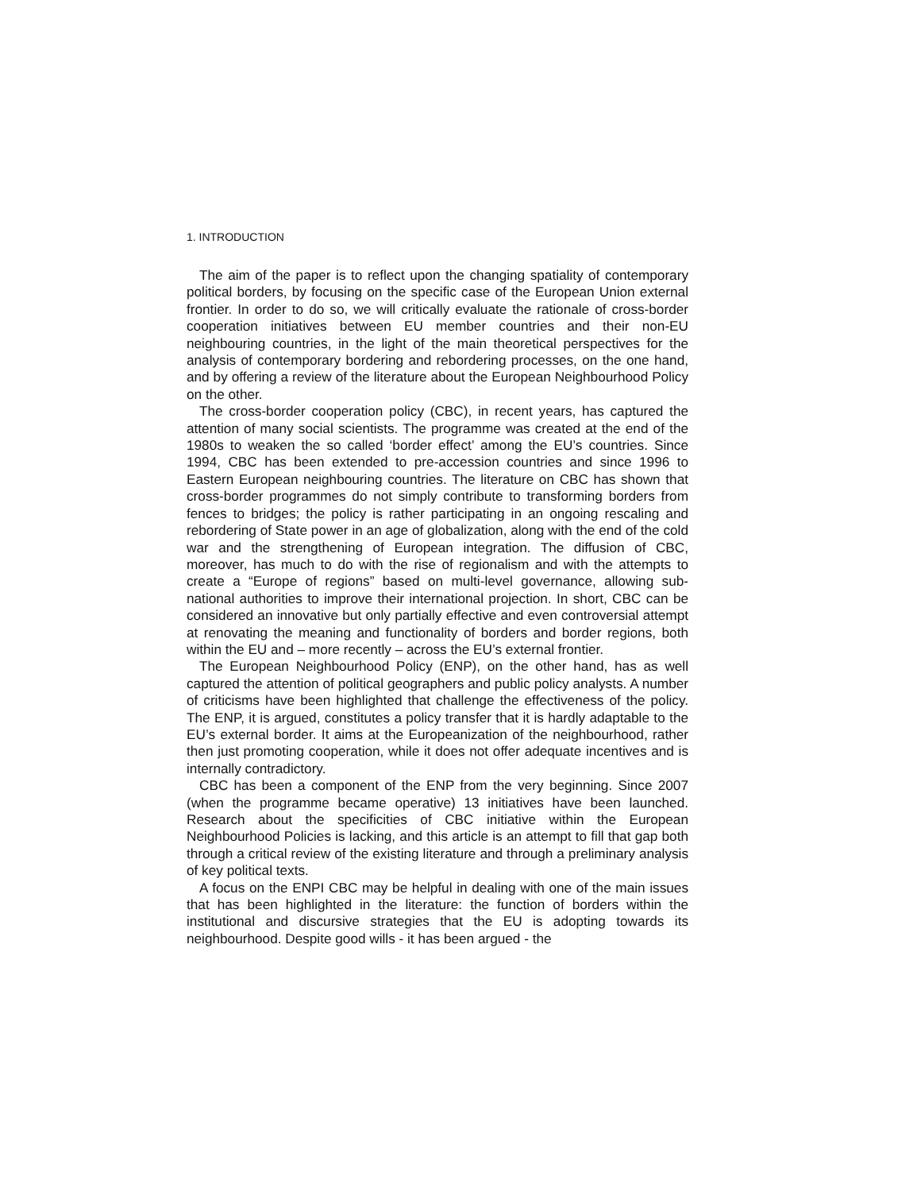1. INTRODUCTION
The aim of the paper is to reflect upon the changing spatiality of contemporary political borders, by focusing on the specific case of the European Union external frontier. In order to do so, we will critically evaluate the rationale of cross-border cooperation initiatives between EU member countries and their non-EU neighbouring countries, in the light of the main theoretical perspectives for the analysis of contemporary bordering and rebordering processes, on the one hand, and by offering a review of the literature about the European Neighbourhood Policy on the other.
The cross-border cooperation policy (CBC), in recent years, has captured the attention of many social scientists. The programme was created at the end of the 1980s to weaken the so called ‘border effect’ among the EU’s countries. Since 1994, CBC has been extended to pre-accession countries and since 1996 to Eastern European neighbouring countries. The literature on CBC has shown that cross-border programmes do not simply contribute to transforming borders from fences to bridges; the policy is rather participating in an ongoing rescaling and rebordering of State power in an age of globalization, along with the end of the cold war and the strengthening of European integration. The diffusion of CBC, moreover, has much to do with the rise of regionalism and with the attempts to create a “Europe of regions” based on multi-level governance, allowing sub-national authorities to improve their international projection. In short, CBC can be considered an innovative but only partially effective and even controversial attempt at renovating the meaning and functionality of borders and border regions, both within the EU and – more recently – across the EU’s external frontier.
The European Neighbourhood Policy (ENP), on the other hand, has as well captured the attention of political geographers and public policy analysts. A number of criticisms have been highlighted that challenge the effectiveness of the policy. The ENP, it is argued, constitutes a policy transfer that it is hardly adaptable to the EU’s external border. It aims at the Europeanization of the neighbourhood, rather then just promoting cooperation, while it does not offer adequate incentives and is internally contradictory.
CBC has been a component of the ENP from the very beginning. Since 2007 (when the programme became operative) 13 initiatives have been launched. Research about the specificities of CBC initiative within the European Neighbourhood Policies is lacking, and this article is an attempt to fill that gap both through a critical review of the existing literature and through a preliminary analysis of key political texts.
A focus on the ENPI CBC may be helpful in dealing with one of the main issues that has been highlighted in the literature: the function of borders within the institutional and discursive strategies that the EU is adopting towards its neighbourhood. Despite good wills - it has been argued - the